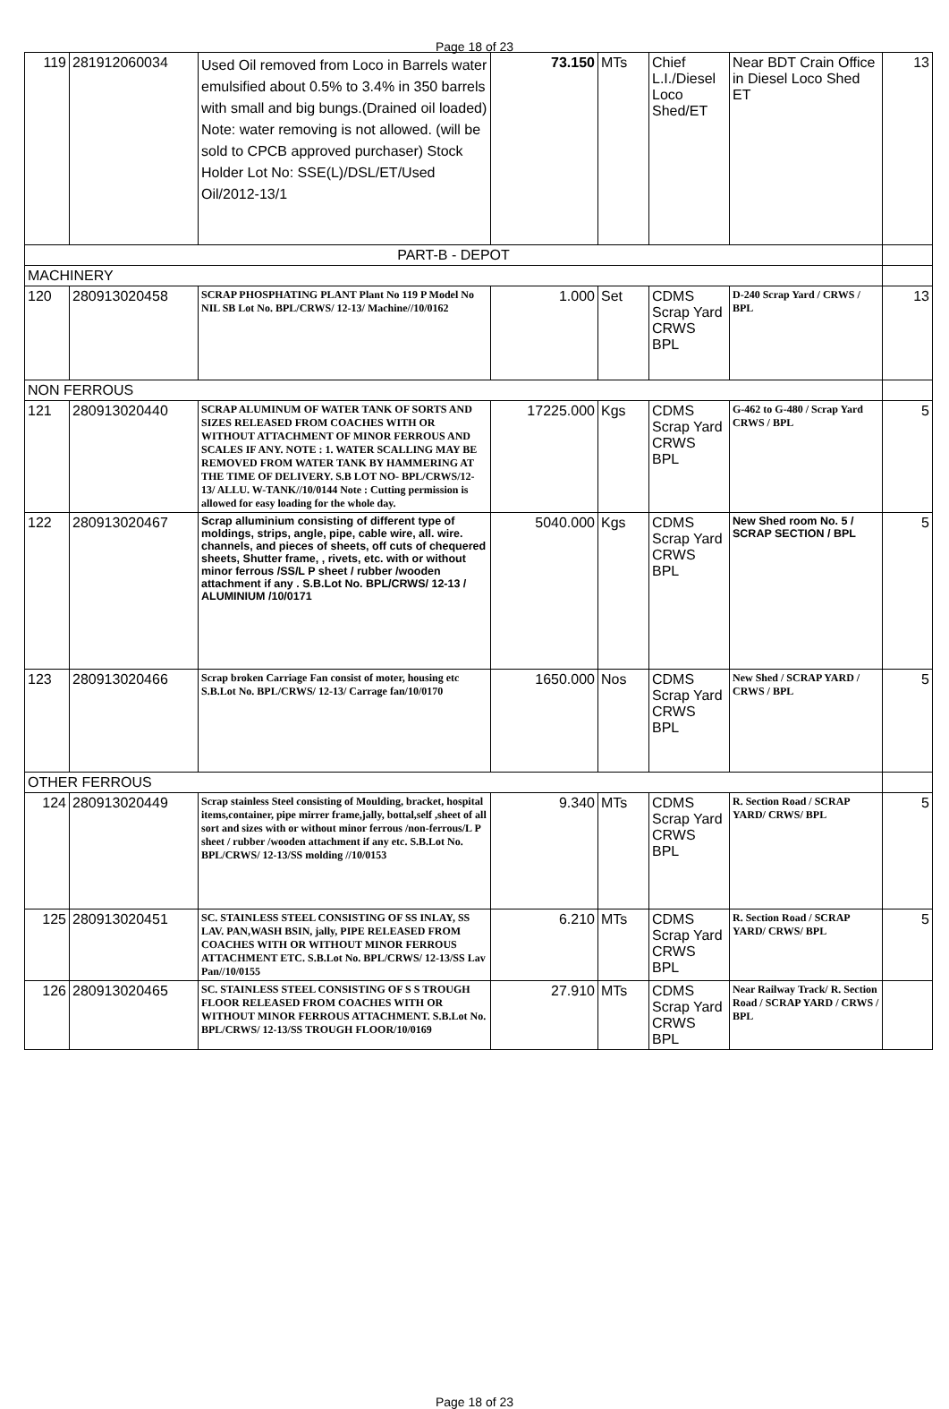Page 18 of 23
| 119 | 281912060034 | Used Oil removed from Loco in Barrels water emulsified about 0.5% to 3.4% in 350 barrels with small and big bungs.(Drained oil loaded) Note: water removing is not allowed. (will be sold to CPCB approved purchaser) Stock Holder Lot No: SSE(L)/DSL/ET/Used Oil/2012-13/1 | 73.150 | MTs | Chief L.I./Diesel Loco Shed/ET | Near BDT Crain Office in Diesel Loco Shed ET | 13 |
| PART-B - DEPOT | | | | | | | |
| MACHINERY | | | | | | | |
| 120 | 280913020458 | SCRAP PHOSPHATING PLANT Plant No 119 P Model No NIL SB Lot No. BPL/CRWS/ 12-13/ Machine//10/0162 | 1.000 | Set | CDMS Scrap Yard CRWS BPL | D-240 Scrap Yard / CRWS / BPL | 13 |
| NON FERROUS | | | | | | | |
| 121 | 280913020440 | SCRAP ALUMINUM OF WATER TANK OF SORTS AND SIZES RELEASED FROM COACHES WITH OR WITHOUT ATTACHMENT OF MINOR FERROUS AND SCALES IF ANY. NOTE : 1. WATER SCALLING MAY BE REMOVED FROM WATER TANK BY HAMMERING AT THE TIME OF DELIVERY. S.B LOT NO- BPL/CRWS/12-13/ ALLU. W-TANK//10/0144 Note : Cutting permission is allowed for easy loading for the whole day. | 17225.000 | Kgs | CDMS Scrap Yard CRWS BPL | G-462 to G-480 / Scrap Yard CRWS / BPL | 5 |
| 122 | 280913020467 | Scrap alluminium consisting of different type of moldings, strips, angle, pipe, cable wire, all. wire. channels, and pieces of sheets, off cuts of chequered sheets, Shutter frame, , rivets, etc. with or without minor ferrous /SS/L P sheet / rubber /wooden attachment if any . S.B.Lot No. BPL/CRWS/ 12-13 / ALUMINIUM /10/0171 | 5040.000 | Kgs | CDMS Scrap Yard CRWS BPL | New Shed room No. 5 / SCRAP SECTION / BPL | 5 |
| 123 | 280913020466 | Scrap broken Carriage Fan consist of moter, housing etc S.B.Lot No. BPL/CRWS/ 12-13/ Carrage fan/10/0170 | 1650.000 | Nos | CDMS Scrap Yard CRWS BPL | New Shed / SCRAP YARD / CRWS / BPL | 5 |
| OTHER FERROUS | | | | | | | |
| 124 | 280913020449 | Scrap stainless Steel consisting of Moulding, bracket, hospital items,container, pipe mirrer frame,jally, bottal,self ,sheet of all sort and sizes with or without minor ferrous /non-ferrous/L P sheet / rubber /wooden attachment if any etc. S.B.Lot No. BPL/CRWS/ 12-13/SS molding //10/0153 | 9.340 | MTs | CDMS Scrap Yard CRWS BPL | R. Section Road / SCRAP YARD/ CRWS/ BPL | 5 |
| 125 | 280913020451 | SC. STAINLESS STEEL CONSISTING OF SS INLAY, SS LAV. PAN,WASH BSIN, jally, PIPE RELEASED FROM COACHES WITH OR WITHOUT MINOR FERROUS ATTACHMENT ETC. S.B.Lot No. BPL/CRWS/ 12-13/SS Lav Pan//10/0155 | 6.210 | MTs | CDMS Scrap Yard CRWS BPL | R. Section Road / SCRAP YARD/ CRWS/ BPL | 5 |
| 126 | 280913020465 | SC. STAINLESS STEEL CONSISTING OF S S TROUGH FLOOR RELEASED FROM COACHES WITH OR WITHOUT MINOR FERROUS ATTACHMENT. S.B.Lot No. BPL/CRWS/ 12-13/SS TROUGH FLOOR/10/0169 | 27.910 | MTs | CDMS Scrap Yard CRWS BPL | Near Railway Track/ R. Section Road / SCRAP YARD / CRWS / BPL | |
Page 18 of 23